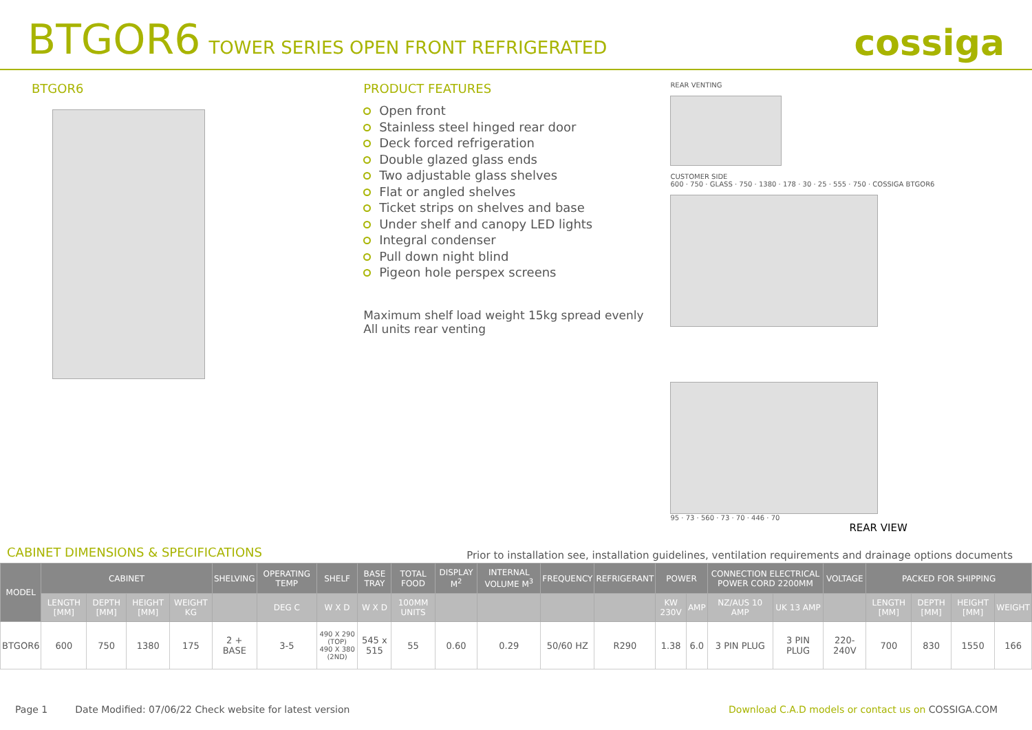BTGOR6 TOWER SERIES OPEN FRONT REFRIGERATED
cossiga
BTGOR6 PRODUCT FEATURES
Open front
Stainless steel hinged rear door
Deck forced refrigeration
Double glazed glass ends
Two adjustable glass shelves
Flat or angled shelves
Ticket strips on shelves and base
Under shelf and canopy LED lights
Integral condenser
Pull down night blind
Pigeon hole perspex screens
Maximum shelf load weight 15kg spread evenly
All units rear venting
REAR VENTING
CUSTOMER SIDE
600 · 750 · GLASS · 750 · 1380 · 178 · 30 · 25 · 555 · 750 · COSSIGA BTGOR6
95 · 73 · 560 · 73 · 70 · 446 · 70
REAR VIEW
CABINET DIMENSIONS & SPECIFICATIONS Prior to installation see, installation guidelines, ventilation requirements and drainage options documents
| MODEL | CABINET | | | | SHELVING | OPERATING TEMP | SHELF | BASE TRAY | TOTAL FOOD | DISPLAY M<sup>2</sup> | INTERNAL VOLUME M<sup>3</sup> | FREQUENCY | REFRIGERANT | POWER | | CONNECTION ELECTRICAL POWER CORD 2200MM | | VOLTAGE | PACKED FOR SHIPPING | | | |
| --- | --- | --- | --- | --- | --- | --- | --- | --- | --- | --- | --- | --- | --- | --- | --- | --- | --- | --- | --- | --- | --- | --- |
| | LENGTH [MM] | DEPTH [MM] | HEIGHT [MM] | WEIGHT KG | | DEG C | W X D | W X D | 100MM UNITS | | | | | KW 230V | AMP | NZ/AUS 10 AMP | UK 13 AMP | | LENGTH [MM] | DEPTH [MM] | HEIGHT [MM] | WEIGHT |
| BTGOR6 | 600 | 750 | 1380 | 175 | 2 + BASE | 3-5 | 490 X 290 (TOP) 490 X 380 (2ND) | 545 x 515 | 55 | 0.60 | 0.29 | 50/60 HZ | R290 | 1.38 | 6.0 | 3 PIN PLUG | 3 PIN PLUG | 220-240V | 700 | 830 | 1550 | 166 |
Page 1 Date Modified: 07/06/22 Check website for latest version Download C.A.D models or contact us on COSSIGA.COM